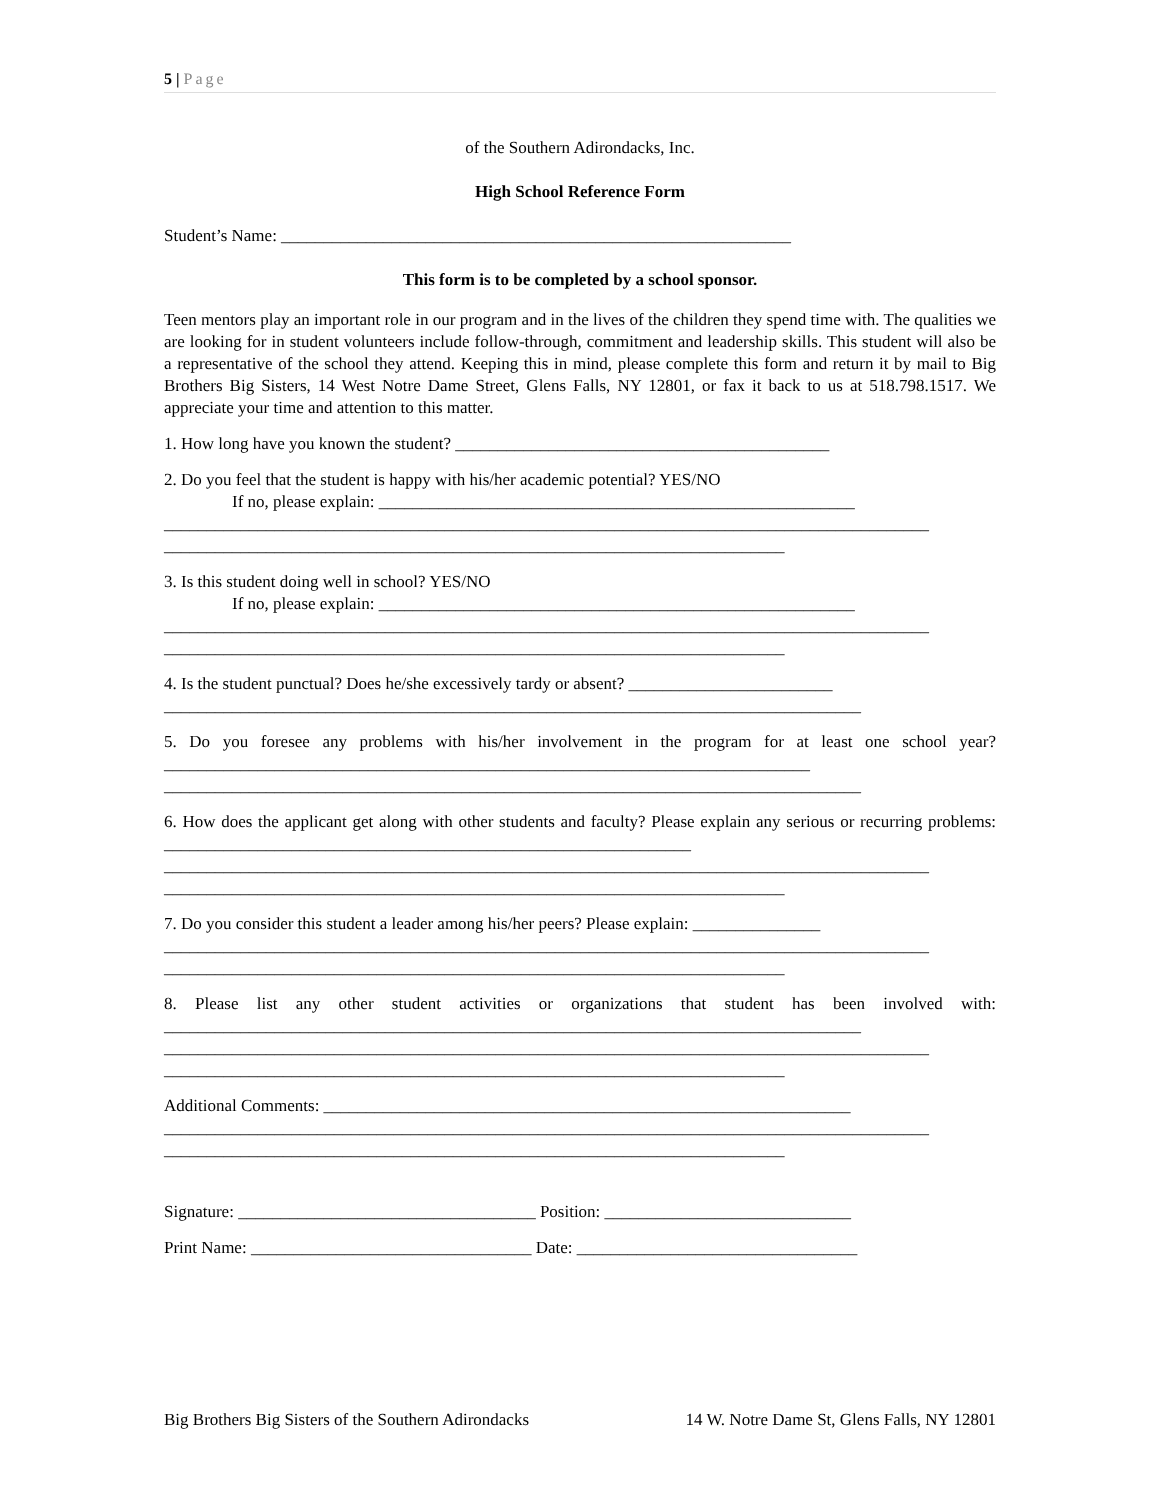5 | Page
of the Southern Adirondacks, Inc.
High School Reference Form
Student’s Name: ____________________________________________________________
This form is to be completed by a school sponsor.
Teen mentors play an important role in our program and in the lives of the children they spend time with. The qualities we are looking for in student volunteers include follow-through, commitment and leadership skills. This student will also be a representative of the school they attend. Keeping this in mind, please complete this form and return it by mail to Big Brothers Big Sisters, 14 West Notre Dame Street, Glens Falls, NY 12801, or fax it back to us at 518.798.1517. We appreciate your time and attention to this matter.
1. How long have you known the student? ____________________________________________
2. Do you feel that the student is happy with his/her academic potential? YES/NO
If no, please explain: ________________________________________________________
__________________________________________________________________________________________
_________________________________________________________________________
3. Is this student doing well in school? YES/NO
If no, please explain: ________________________________________________________
__________________________________________________________________________________________
_________________________________________________________________________
4. Is the student punctual? Does he/she excessively tardy or absent? ________________________
__________________________________________________________________________________
5. Do you foresee any problems with his/her involvement in the program for at least one school year? ____________________________________________________________________________
__________________________________________________________________________________
6. How does the applicant get along with other students and faculty? Please explain any serious or recurring problems: ______________________________________________________________
__________________________________________________________________________________________
_________________________________________________________________________
7. Do you consider this student a leader among his/her peers? Please explain: _______________
__________________________________________________________________________________________
_________________________________________________________________________
8. Please list any other student activities or organizations that student has been involved with: __________________________________________________________________________________
__________________________________________________________________________________________
_________________________________________________________________________
Additional Comments: ______________________________________________________________
__________________________________________________________________________________________
_________________________________________________________________________
Signature: ___________________________________ Position: _____________________________
Print Name: _________________________________ Date: _________________________________
Big Brothers Big Sisters of the Southern Adirondacks 14 W. Notre Dame St, Glens Falls, NY 12801